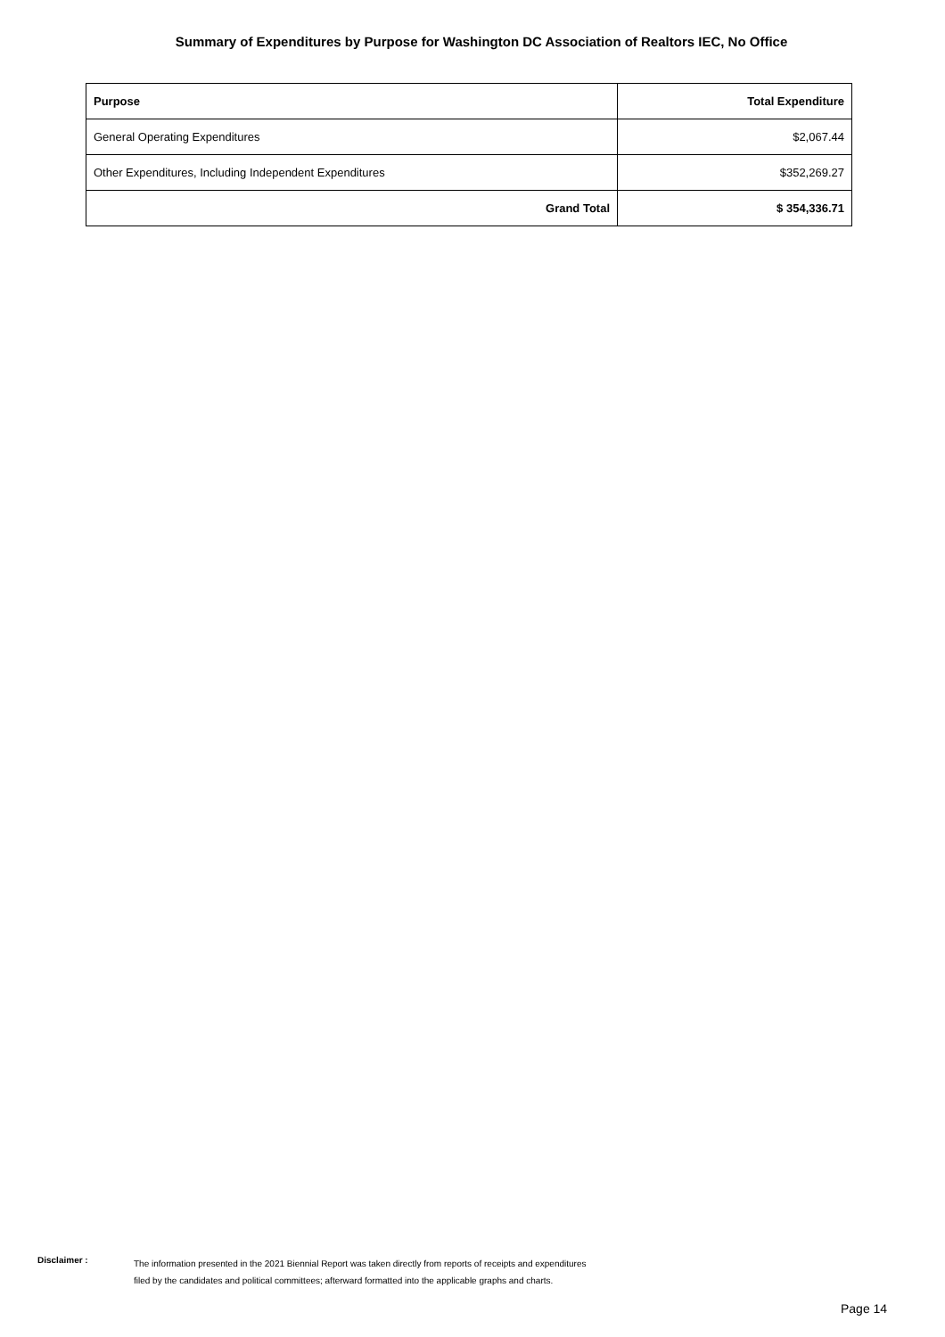Summary of Expenditures by Purpose for Washington DC Association of Realtors IEC, No Office
| Purpose | Total Expenditure |
| --- | --- |
| General Operating Expenditures | $2,067.44 |
| Other Expenditures, Including Independent Expenditures | $352,269.27 |
| Grand Total | $ 354,336.71 |
Disclaimer :
The information presented in the 2021 Biennial Report was taken directly from reports of receipts and expenditures
filed by the candidates and political committees; afterward formatted into the applicable graphs and charts.
Page 14